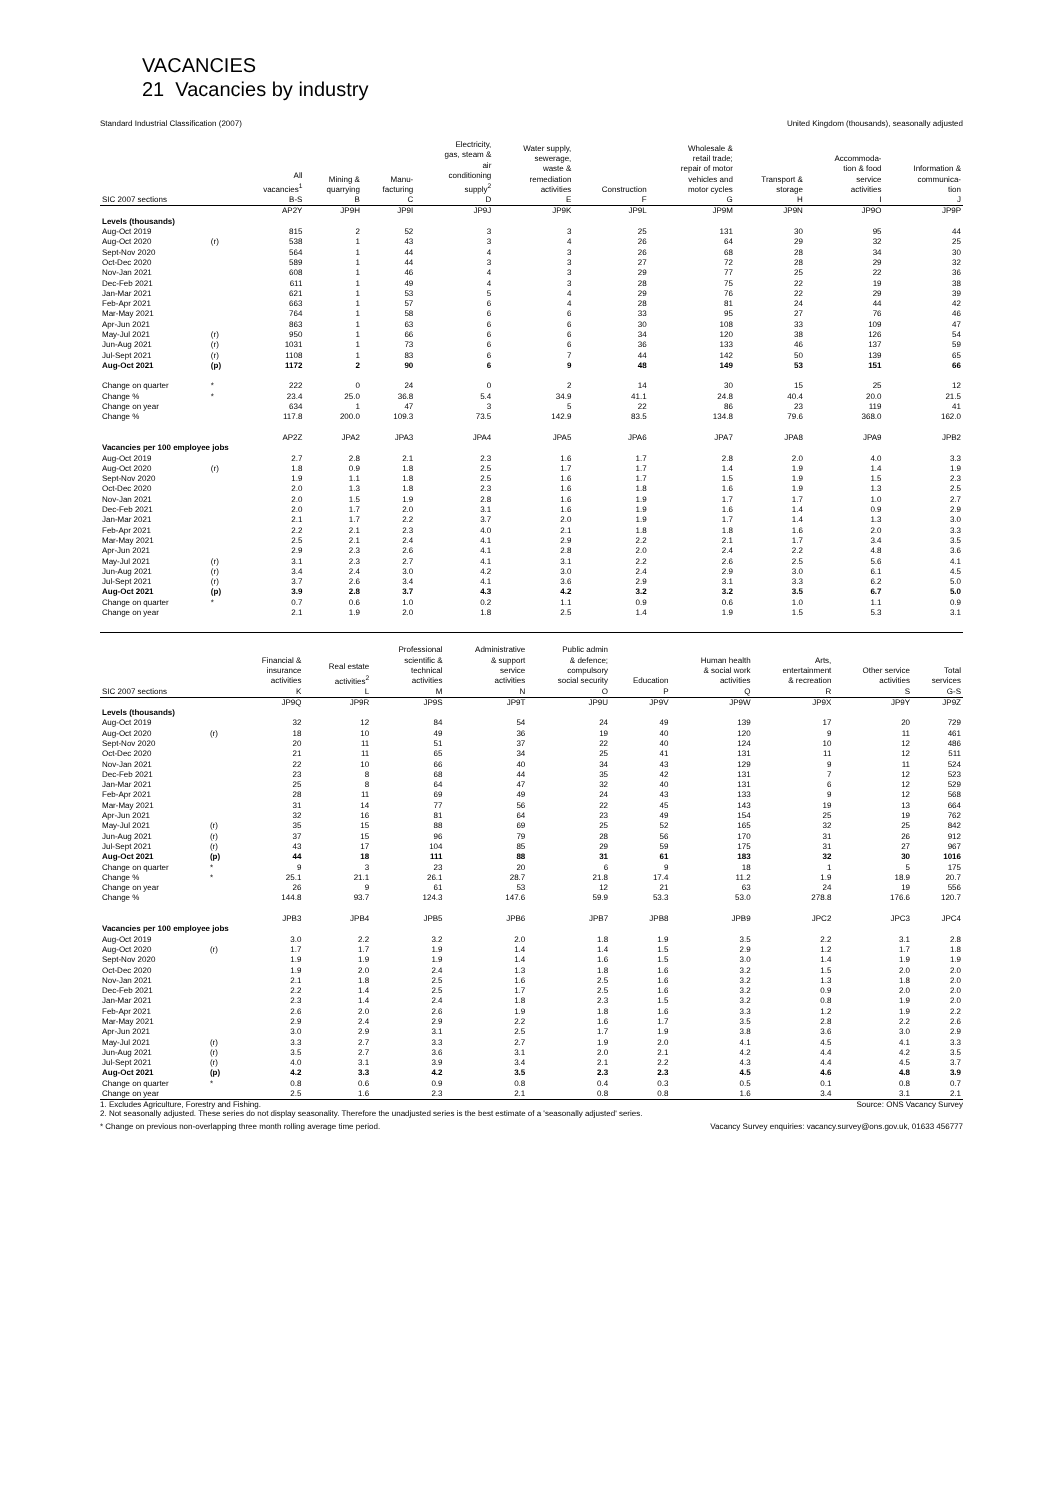VACANCIES
21 Vacancies by industry
Standard Industrial Classification (2007) United Kingdom (thousands), seasonally adjusted
| | | All vacancies<sup>1</sup> | Mining & quarrying | Manu- facturing | Electricity, gas, steam & air conditioning supply<sup>2</sup> | Water supply, sewerage, waste & remediation activities | Construction | Wholesale & retail trade; repair of motor vehicles and motor cycles | Transport & storage | Accommoda- tion & food service activities | Information & communica- tion |
| --- | --- | --- | --- | --- | --- | --- | --- | --- | --- | --- | --- |
| SIC 2007 sections | | B-S | B | C | D | E | F | G | H | I | J |
| | | AP2Y | JP9H | JP9I | JP9J | JP9K | JP9L | JP9M | JP9N | JP9O | JP9P |
| Levels (thousands) | | | | | | | | | | | |
| Aug-Oct 2019 | | 815 | 2 | 52 | 3 | 3 | 25 | 131 | 30 | 95 | 44 |
| Aug-Oct 2020 | (r) | 538 | 1 | 43 | 3 | 4 | 26 | 64 | 29 | 32 | 25 |
| Sept-Nov 2020 | | 564 | 1 | 44 | 4 | 3 | 26 | 68 | 28 | 34 | 30 |
| Oct-Dec 2020 | | 589 | 1 | 44 | 3 | 3 | 27 | 72 | 28 | 29 | 32 |
| Nov-Jan 2021 | | 608 | 1 | 46 | 4 | 3 | 29 | 77 | 25 | 22 | 36 |
| Dec-Feb 2021 | | 611 | 1 | 49 | 4 | 3 | 28 | 75 | 22 | 19 | 38 |
| Jan-Mar 2021 | | 621 | 1 | 53 | 5 | 4 | 29 | 76 | 22 | 29 | 39 |
| Feb-Apr 2021 | | 663 | 1 | 57 | 6 | 4 | 28 | 81 | 24 | 44 | 42 |
| Mar-May 2021 | | 764 | 1 | 58 | 6 | 6 | 33 | 95 | 27 | 76 | 46 |
| Apr-Jun 2021 | | 863 | 1 | 63 | 6 | 6 | 30 | 108 | 33 | 109 | 47 |
| May-Jul 2021 | (r) | 950 | 1 | 66 | 6 | 6 | 34 | 120 | 38 | 126 | 54 |
| Jun-Aug 2021 | (r) | 1031 | 1 | 73 | 6 | 6 | 36 | 133 | 46 | 137 | 59 |
| Jul-Sept 2021 | (r) | 1108 | 1 | 83 | 6 | 7 | 44 | 142 | 50 | 139 | 65 |
| Aug-Oct 2021 | (p) | 1172 | 2 | 90 | 6 | 9 | 48 | 149 | 53 | 151 | 66 |
| Change on quarter | * | 222 | 0 | 24 | 0 | 2 | 14 | 30 | 15 | 25 | 12 |
| Change % | * | 23.4 | 25.0 | 36.8 | 5.4 | 34.9 | 41.1 | 24.8 | 40.4 | 20.0 | 21.5 |
| Change on year | | 634 | 1 | 47 | 3 | 5 | 22 | 86 | 23 | 119 | 41 |
| Change % | | 117.8 | 200.0 | 109.3 | 73.5 | 142.9 | 83.5 | 134.8 | 79.6 | 368.0 | 162.0 |
| | | AP2Z | JPA2 | JPA3 | JPA4 | JPA5 | JPA6 | JPA7 | JPA8 | JPA9 | JPB2 |
| Vacancies per 100 employee jobs | | | | | | | | | | | |
| Aug-Oct 2019 | | 2.7 | 2.8 | 2.1 | 2.3 | 1.6 | 1.7 | 2.8 | 2.0 | 4.0 | 3.3 |
| Aug-Oct 2020 | (r) | 1.8 | 0.9 | 1.8 | 2.5 | 1.7 | 1.7 | 1.4 | 1.9 | 1.4 | 1.9 |
| Sept-Nov 2020 | | 1.9 | 1.1 | 1.8 | 2.5 | 1.6 | 1.7 | 1.5 | 1.9 | 1.5 | 2.3 |
| Oct-Dec 2020 | | 2.0 | 1.3 | 1.8 | 2.3 | 1.6 | 1.8 | 1.6 | 1.9 | 1.3 | 2.5 |
| Nov-Jan 2021 | | 2.0 | 1.5 | 1.9 | 2.8 | 1.6 | 1.9 | 1.7 | 1.7 | 1.0 | 2.7 |
| Dec-Feb 2021 | | 2.0 | 1.7 | 2.0 | 3.1 | 1.6 | 1.9 | 1.6 | 1.4 | 0.9 | 2.9 |
| Jan-Mar 2021 | | 2.1 | 1.7 | 2.2 | 3.7 | 2.0 | 1.9 | 1.7 | 1.4 | 1.3 | 3.0 |
| Feb-Apr 2021 | | 2.2 | 2.1 | 2.3 | 4.0 | 2.1 | 1.8 | 1.8 | 1.6 | 2.0 | 3.3 |
| Mar-May 2021 | | 2.5 | 2.1 | 2.4 | 4.1 | 2.9 | 2.2 | 2.1 | 1.7 | 3.4 | 3.5 |
| Apr-Jun 2021 | | 2.9 | 2.3 | 2.6 | 4.1 | 2.8 | 2.0 | 2.4 | 2.2 | 4.8 | 3.6 |
| May-Jul 2021 | (r) | 3.1 | 2.3 | 2.7 | 4.1 | 3.1 | 2.2 | 2.6 | 2.5 | 5.6 | 4.1 |
| Jun-Aug 2021 | (r) | 3.4 | 2.4 | 3.0 | 4.2 | 3.0 | 2.4 | 2.9 | 3.0 | 6.1 | 4.5 |
| Jul-Sept 2021 | (r) | 3.7 | 2.6 | 3.4 | 4.1 | 3.6 | 2.9 | 3.1 | 3.3 | 6.2 | 5.0 |
| Aug-Oct 2021 | (p) | 3.9 | 2.8 | 3.7 | 4.3 | 4.2 | 3.2 | 3.2 | 3.5 | 6.7 | 5.0 |
| Change on quarter | * | 0.7 | 0.6 | 1.0 | 0.2 | 1.1 | 0.9 | 0.6 | 1.0 | 1.1 | 0.9 |
| Change on year | | 2.1 | 1.9 | 2.0 | 1.8 | 2.5 | 1.4 | 1.9 | 1.5 | 5.3 | 3.1 |
| | | Financial & insurance activities | Real estate activities<sup>2</sup> | Professional scientific & technical activities | Administrative & support service activities | Public admin & defence; compulsory social security | Education | Human health & social work activities | Arts, entertainment & recreation | Other service activities | Total services |
| --- | --- | --- | --- | --- | --- | --- | --- | --- | --- | --- | --- |
| SIC 2007 sections | | K | L | M | N | O | P | Q | R | S | G-S |
| | | JP9Q | JP9R | JP9S | JP9T | JP9U | JP9V | JP9W | JP9X | JP9Y | JP9Z |
| Levels (thousands) | | | | | | | | | | | |
| Aug-Oct 2019 | | 32 | 12 | 84 | 54 | 24 | 49 | 139 | 17 | 20 | 729 |
| Aug-Oct 2020 | (r) | 18 | 10 | 49 | 36 | 19 | 40 | 120 | 9 | 11 | 461 |
| Sept-Nov 2020 | | 20 | 11 | 51 | 37 | 22 | 40 | 124 | 10 | 12 | 486 |
| Oct-Dec 2020 | | 21 | 11 | 65 | 34 | 25 | 41 | 131 | 11 | 12 | 511 |
| Nov-Jan 2021 | | 22 | 10 | 66 | 40 | 34 | 43 | 129 | 9 | 11 | 524 |
| Dec-Feb 2021 | | 23 | 8 | 68 | 44 | 35 | 42 | 131 | 7 | 12 | 523 |
| Jan-Mar 2021 | | 25 | 8 | 64 | 47 | 32 | 40 | 131 | 6 | 12 | 529 |
| Feb-Apr 2021 | | 28 | 11 | 69 | 49 | 24 | 43 | 133 | 9 | 12 | 568 |
| Mar-May 2021 | | 31 | 14 | 77 | 56 | 22 | 45 | 143 | 19 | 13 | 664 |
| Apr-Jun 2021 | | 32 | 16 | 81 | 64 | 23 | 49 | 154 | 25 | 19 | 762 |
| May-Jul 2021 | (r) | 35 | 15 | 88 | 69 | 25 | 52 | 165 | 32 | 25 | 842 |
| Jun-Aug 2021 | (r) | 37 | 15 | 96 | 79 | 28 | 56 | 170 | 31 | 26 | 912 |
| Jul-Sept 2021 | (r) | 43 | 17 | 104 | 85 | 29 | 59 | 175 | 31 | 27 | 967 |
| Aug-Oct 2021 | (p) | 44 | 18 | 111 | 88 | 31 | 61 | 183 | 32 | 30 | 1016 |
| Change on quarter | * | 9 | 3 | 23 | 20 | 6 | 9 | 18 | 1 | 5 | 175 |
| Change % | * | 25.1 | 21.1 | 26.1 | 28.7 | 21.8 | 17.4 | 11.2 | 1.9 | 18.9 | 20.7 |
| Change on year | | 26 | 9 | 61 | 53 | 12 | 21 | 63 | 24 | 19 | 556 |
| Change % | | 144.8 | 93.7 | 124.3 | 147.6 | 59.9 | 53.3 | 53.0 | 278.8 | 176.6 | 120.7 |
| | | JPB3 | JPB4 | JPB5 | JPB6 | JPB7 | JPB8 | JPB9 | JPC2 | JPC3 | JPC4 |
| Vacancies per 100 employee jobs | | | | | | | | | | | |
| Aug-Oct 2019 | | 3.0 | 2.2 | 3.2 | 2.0 | 1.8 | 1.9 | 3.5 | 2.2 | 3.1 | 2.8 |
| Aug-Oct 2020 | (r) | 1.7 | 1.7 | 1.9 | 1.4 | 1.4 | 1.5 | 2.9 | 1.2 | 1.7 | 1.8 |
| Sept-Nov 2020 | | 1.9 | 1.9 | 1.9 | 1.4 | 1.6 | 1.5 | 3.0 | 1.4 | 1.9 | 1.9 |
| Oct-Dec 2020 | | 1.9 | 2.0 | 2.4 | 1.3 | 1.8 | 1.6 | 3.2 | 1.5 | 2.0 | 2.0 |
| Nov-Jan 2021 | | 2.1 | 1.8 | 2.5 | 1.6 | 2.5 | 1.6 | 3.2 | 1.3 | 1.8 | 2.0 |
| Dec-Feb 2021 | | 2.2 | 1.4 | 2.5 | 1.7 | 2.5 | 1.6 | 3.2 | 0.9 | 2.0 | 2.0 |
| Jan-Mar 2021 | | 2.3 | 1.4 | 2.4 | 1.8 | 2.3 | 1.5 | 3.2 | 0.8 | 1.9 | 2.0 |
| Feb-Apr 2021 | | 2.6 | 2.0 | 2.6 | 1.9 | 1.8 | 1.6 | 3.3 | 1.2 | 1.9 | 2.2 |
| Mar-May 2021 | | 2.9 | 2.4 | 2.9 | 2.2 | 1.6 | 1.7 | 3.5 | 2.8 | 2.2 | 2.6 |
| Apr-Jun 2021 | | 3.0 | 2.9 | 3.1 | 2.5 | 1.7 | 1.9 | 3.8 | 3.6 | 3.0 | 2.9 |
| May-Jul 2021 | (r) | 3.3 | 2.7 | 3.3 | 2.7 | 1.9 | 2.0 | 4.1 | 4.5 | 4.1 | 3.3 |
| Jun-Aug 2021 | (r) | 3.5 | 2.7 | 3.6 | 3.1 | 2.0 | 2.1 | 4.2 | 4.4 | 4.2 | 3.5 |
| Jul-Sept 2021 | (r) | 4.0 | 3.1 | 3.9 | 3.4 | 2.1 | 2.2 | 4.3 | 4.4 | 4.5 | 3.7 |
| Aug-Oct 2021 | (p) | 4.2 | 3.3 | 4.2 | 3.5 | 2.3 | 2.3 | 4.5 | 4.6 | 4.8 | 3.9 |
| Change on quarter | * | 0.8 | 0.6 | 0.9 | 0.8 | 0.4 | 0.3 | 0.5 | 0.1 | 0.8 | 0.7 |
| Change on year | | 2.5 | 1.6 | 2.3 | 2.1 | 0.8 | 0.8 | 1.6 | 3.4 | 3.1 | 2.1 |
1. Excludes Agriculture, Forestry and Fishing. Source: ONS Vacancy Survey
2. Not seasonally adjusted. These series do not display seasonality. Therefore the unadjusted series is the best estimate of a 'seasonally adjusted' series.
* Change on previous non-overlapping three month rolling average time period. Vacancy Survey enquiries: vacancy.survey@ons.gov.uk, 01633 456777